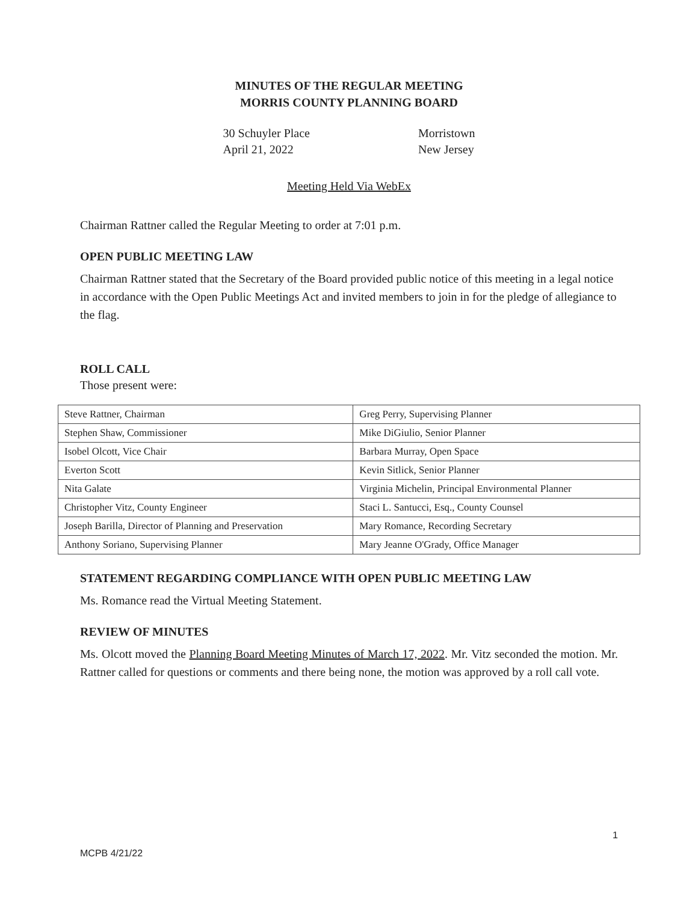MINUTES OF THE REGULAR MEETING
MORRIS COUNTY PLANNING BOARD
30 Schuyler Place
April 21, 2022
Morristown
New Jersey
Meeting Held Via WebEx
Chairman Rattner called the Regular Meeting to order at 7:01 p.m.
OPEN PUBLIC MEETING LAW
Chairman Rattner stated that the Secretary of the Board provided public notice of this meeting in a legal notice in accordance with the Open Public Meetings Act and invited members to join in for the pledge of allegiance to the flag.
ROLL CALL
Those present were:
| Steve Rattner, Chairman | Greg Perry, Supervising Planner |
| Stephen Shaw, Commissioner | Mike DiGiulio, Senior Planner |
| Isobel Olcott, Vice Chair | Barbara Murray, Open Space |
| Everton Scott | Kevin Sitlick, Senior Planner |
| Nita Galate | Virginia Michelin, Principal Environmental Planner |
| Christopher Vitz, County Engineer | Staci L. Santucci, Esq., County Counsel |
| Joseph Barilla, Director of Planning and Preservation | Mary Romance, Recording Secretary |
| Anthony Soriano, Supervising Planner | Mary Jeanne O'Grady, Office Manager |
STATEMENT REGARDING COMPLIANCE WITH OPEN PUBLIC MEETING LAW
Ms. Romance read the Virtual Meeting Statement.
REVIEW OF MINUTES
Ms. Olcott moved the Planning Board Meeting Minutes of March 17, 2022. Mr. Vitz seconded the motion. Mr. Rattner called for questions or comments and there being none, the motion was approved by a roll call vote.
1
MCPB 4/21/22